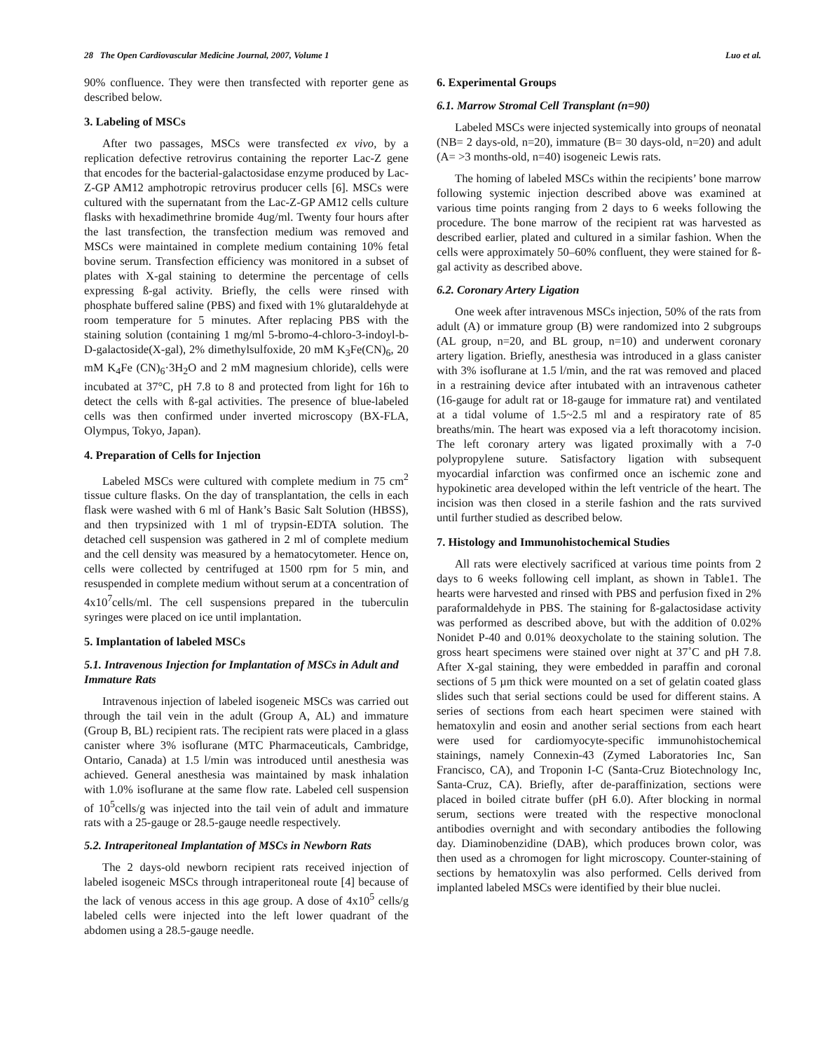28 The Open Cardiovascular Medicine Journal, 2007, Volume 1 Luo et al.
90% confluence. They were then transfected with reporter gene as described below.
3. Labeling of MSCs
After two passages, MSCs were transfected ex vivo, by a replication defective retrovirus containing the reporter Lac-Z gene that encodes for the bacterial-galactosidase enzyme produced by Lac-Z-GP AM12 amphotropic retrovirus producer cells [6]. MSCs were cultured with the supernatant from the Lac-Z-GP AM12 cells culture flasks with hexadimethrine bromide 4ug/ml. Twenty four hours after the last transfection, the transfection medium was removed and MSCs were maintained in complete medium containing 10% fetal bovine serum. Transfection efficiency was monitored in a subset of plates with X-gal staining to determine the percentage of cells expressing ß-gal activity. Briefly, the cells were rinsed with phosphate buffered saline (PBS) and fixed with 1% glutaraldehyde at room temperature for 5 minutes. After replacing PBS with the staining solution (containing 1 mg/ml 5-bromo-4-chloro-3-indoyl-b-D-galactoside(X-gal), 2% dimethylsulfoxide, 20 mM K<sub>3</sub>Fe(CN)<sub>6</sub>, 20 mM K<sub>4</sub>Fe (CN)<sub>6</sub>·3H<sub>2</sub>O and 2 mM magnesium chloride), cells were incubated at 37°C, pH 7.8 to 8 and protected from light for 16h to detect the cells with ß-gal activities. The presence of blue-labeled cells was then confirmed under inverted microscopy (BX-FLA, Olympus, Tokyo, Japan).
4. Preparation of Cells for Injection
Labeled MSCs were cultured with complete medium in 75 cm<sup>2</sup> tissue culture flasks. On the day of transplantation, the cells in each flask were washed with 6 ml of Hank’s Basic Salt Solution (HBSS), and then trypsinized with 1 ml of trypsin-EDTA solution. The detached cell suspension was gathered in 2 ml of complete medium and the cell density was measured by a hematocytometer. Hence on, cells were collected by centrifuged at 1500 rpm for 5 min, and resuspended in complete medium without serum at a concentration of 4x10<sup>7</sup>cells/ml. The cell suspensions prepared in the tuberculin syringes were placed on ice until implantation.
5. Implantation of labeled MSCs
5.1. Intravenous Injection for Implantation of MSCs in Adult and Immature Rats
Intravenous injection of labeled isogeneic MSCs was carried out through the tail vein in the adult (Group A, AL) and immature (Group B, BL) recipient rats. The recipient rats were placed in a glass canister where 3% isoflurane (MTC Pharmaceuticals, Cambridge, Ontario, Canada) at 1.5 l/min was introduced until anesthesia was achieved. General anesthesia was maintained by mask inhalation with 1.0% isoflurane at the same flow rate. Labeled cell suspension of 10<sup>5</sup>cells/g was injected into the tail vein of adult and immature rats with a 25-gauge or 28.5-gauge needle respectively.
5.2. Intraperitoneal Implantation of MSCs in Newborn Rats
The 2 days-old newborn recipient rats received injection of labeled isogeneic MSCs through intraperitoneal route [4] because of the lack of venous access in this age group. A dose of 4x10<sup>5</sup> cells/g labeled cells were injected into the left lower quadrant of the abdomen using a 28.5-gauge needle.
6. Experimental Groups
6.1. Marrow Stromal Cell Transplant (n=90)
Labeled MSCs were injected systemically into groups of neonatal (NB= 2 days-old, n=20), immature (B= 30 days-old, n=20) and adult (A= >3 months-old, n=40) isogeneic Lewis rats.
The homing of labeled MSCs within the recipients’ bone marrow following systemic injection described above was examined at various time points ranging from 2 days to 6 weeks following the procedure. The bone marrow of the recipient rat was harvested as described earlier, plated and cultured in a similar fashion. When the cells were approximately 50–60% confluent, they were stained for ß-gal activity as described above.
6.2. Coronary Artery Ligation
One week after intravenous MSCs injection, 50% of the rats from adult (A) or immature group (B) were randomized into 2 subgroups (AL group, n=20, and BL group, n=10) and underwent coronary artery ligation. Briefly, anesthesia was introduced in a glass canister with 3% isoflurane at 1.5 l/min, and the rat was removed and placed in a restraining device after intubated with an intravenous catheter (16-gauge for adult rat or 18-gauge for immature rat) and ventilated at a tidal volume of 1.5~2.5 ml and a respiratory rate of 85 breaths/min. The heart was exposed via a left thoracotomy incision. The left coronary artery was ligated proximally with a 7-0 polypropylene suture. Satisfactory ligation with subsequent myocardial infarction was confirmed once an ischemic zone and hypokinetic area developed within the left ventricle of the heart. The incision was then closed in a sterile fashion and the rats survived until further studied as described below.
7. Histology and Immunohistochemical Studies
All rats were electively sacrificed at various time points from 2 days to 6 weeks following cell implant, as shown in Table1. The hearts were harvested and rinsed with PBS and perfusion fixed in 2% paraformaldehyde in PBS. The staining for ß-galactosidase activity was performed as described above, but with the addition of 0.02% Nonidet P-40 and 0.01% deoxycholate to the staining solution. The gross heart specimens were stained over night at 37˚C and pH 7.8. After X-gal staining, they were embedded in paraffin and coronal sections of 5 µm thick were mounted on a set of gelatin coated glass slides such that serial sections could be used for different stains. A series of sections from each heart specimen were stained with hematoxylin and eosin and another serial sections from each heart were used for cardiomyocyte-specific immunohistochemical stainings, namely Connexin-43 (Zymed Laboratories Inc, San Francisco, CA), and Troponin I-C (Santa-Cruz Biotechnology Inc, Santa-Cruz, CA). Briefly, after de-paraffinization, sections were placed in boiled citrate buffer (pH 6.0). After blocking in normal serum, sections were treated with the respective monoclonal antibodies overnight and with secondary antibodies the following day. Diaminobenzidine (DAB), which produces brown color, was then used as a chromogen for light microscopy. Counter-staining of sections by hematoxylin was also performed. Cells derived from implanted labeled MSCs were identified by their blue nuclei.